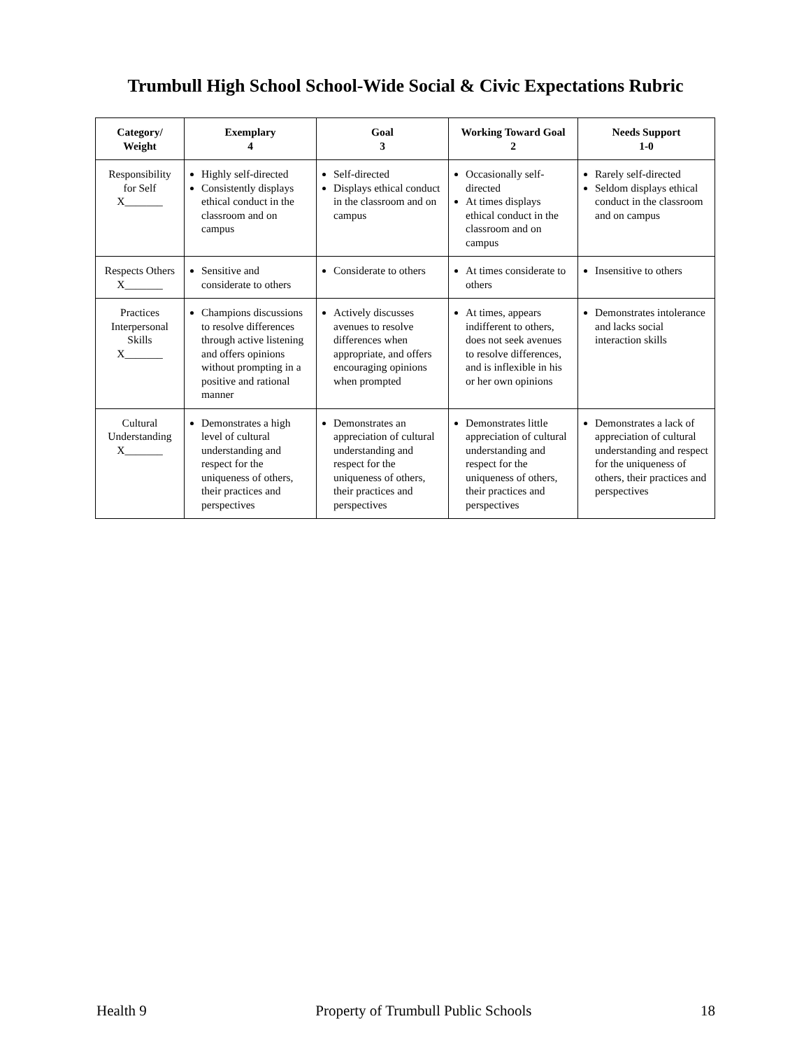Trumbull High School School-Wide Social & Civic Expectations Rubric
| Category/ Weight | Exemplary 4 | Goal 3 | Working Toward Goal 2 | Needs Support 1-0 |
| --- | --- | --- | --- | --- |
| Responsibility for Self X_______ | Highly self-directed Consistently displays ethical conduct in the classroom and on campus | Self-directed Displays ethical conduct in the classroom and on campus | Occasionally self-directed At times displays ethical conduct in the classroom and on campus | Rarely self-directed Seldom displays ethical conduct in the classroom and on campus |
| Respects Others X_______ | Sensitive and considerate to others | Considerate to others | At times considerate to others | Insensitive to others |
| Practices Interpersonal Skills X_______ | Champions discussions to resolve differences through active listening and offers opinions without prompting in a positive and rational manner | Actively discusses avenues to resolve differences when appropriate, and offers encouraging opinions when prompted | At times, appears indifferent to others, does not seek avenues to resolve differences, and is inflexible in his or her own opinions | Demonstrates intolerance and lacks social interaction skills |
| Cultural Understanding X_______ | Demonstrates a high level of cultural understanding and respect for the uniqueness of others, their practices and perspectives | Demonstrates an appreciation of cultural understanding and respect for the uniqueness of others, their practices and perspectives | Demonstrates little appreciation of cultural understanding and respect for the uniqueness of others, their practices and perspectives | Demonstrates a lack of appreciation of cultural understanding and respect for the uniqueness of others, their practices and perspectives |
Health 9 Property of Trumbull Public Schools 18